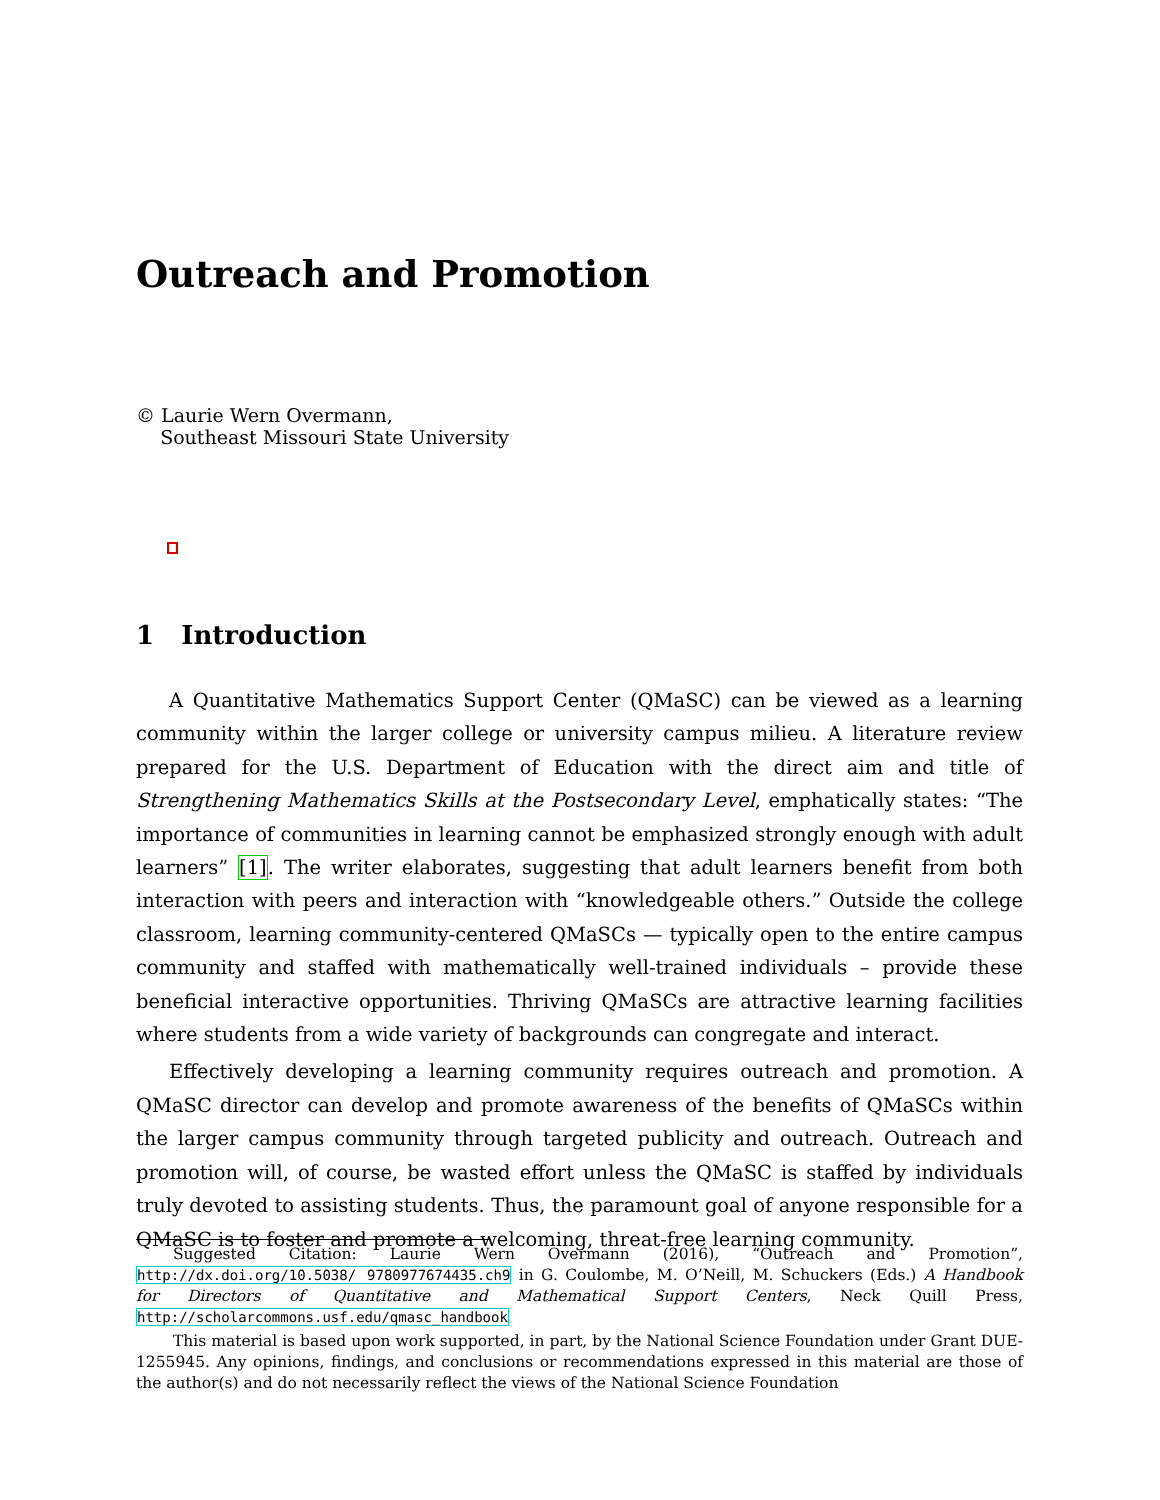Outreach and Promotion
© Laurie Wern Overmann,
Southeast Missouri State University
1 Introduction
A Quantitative Mathematics Support Center (QMaSC) can be viewed as a learning community within the larger college or university campus milieu. A literature review prepared for the U.S. Department of Education with the direct aim and title of Strengthening Mathematics Skills at the Postsecondary Level, emphatically states: “The importance of communities in learning cannot be emphasized strongly enough with adult learners” [1]. The writer elaborates, suggesting that adult learners benefit from both interaction with peers and interaction with “knowledgeable others.” Outside the college classroom, learning community-centered QMaSCs — typically open to the entire campus community and staffed with mathematically well-trained individuals – provide these beneficial interactive opportunities. Thriving QMaSCs are attractive learning facilities where students from a wide variety of backgrounds can congregate and interact.
Effectively developing a learning community requires outreach and promotion. A QMaSC director can develop and promote awareness of the benefits of QMaSCs within the larger campus community through targeted publicity and outreach. Outreach and promotion will, of course, be wasted effort unless the QMaSC is staffed by individuals truly devoted to assisting students. Thus, the paramount goal of anyone responsible for a QMaSC is to foster and promote a welcoming, threat-free learning community.
Suggested Citation: Laurie Wern Overmann (2016), “Outreach and Promotion”, http://dx.doi.org/10.5038/ 9780977674435.ch9 in G. Coulombe, M. O’Neill, M. Schuckers (Eds.) A Handbook for Directors of Quantitative and Mathematical Support Centers, Neck Quill Press, http://scholarcommons.usf.edu/qmasc_handbook
This material is based upon work supported, in part, by the National Science Foundation under Grant DUE-1255945. Any opinions, findings, and conclusions or recommendations expressed in this material are those of the author(s) and do not necessarily reflect the views of the National Science Foundation